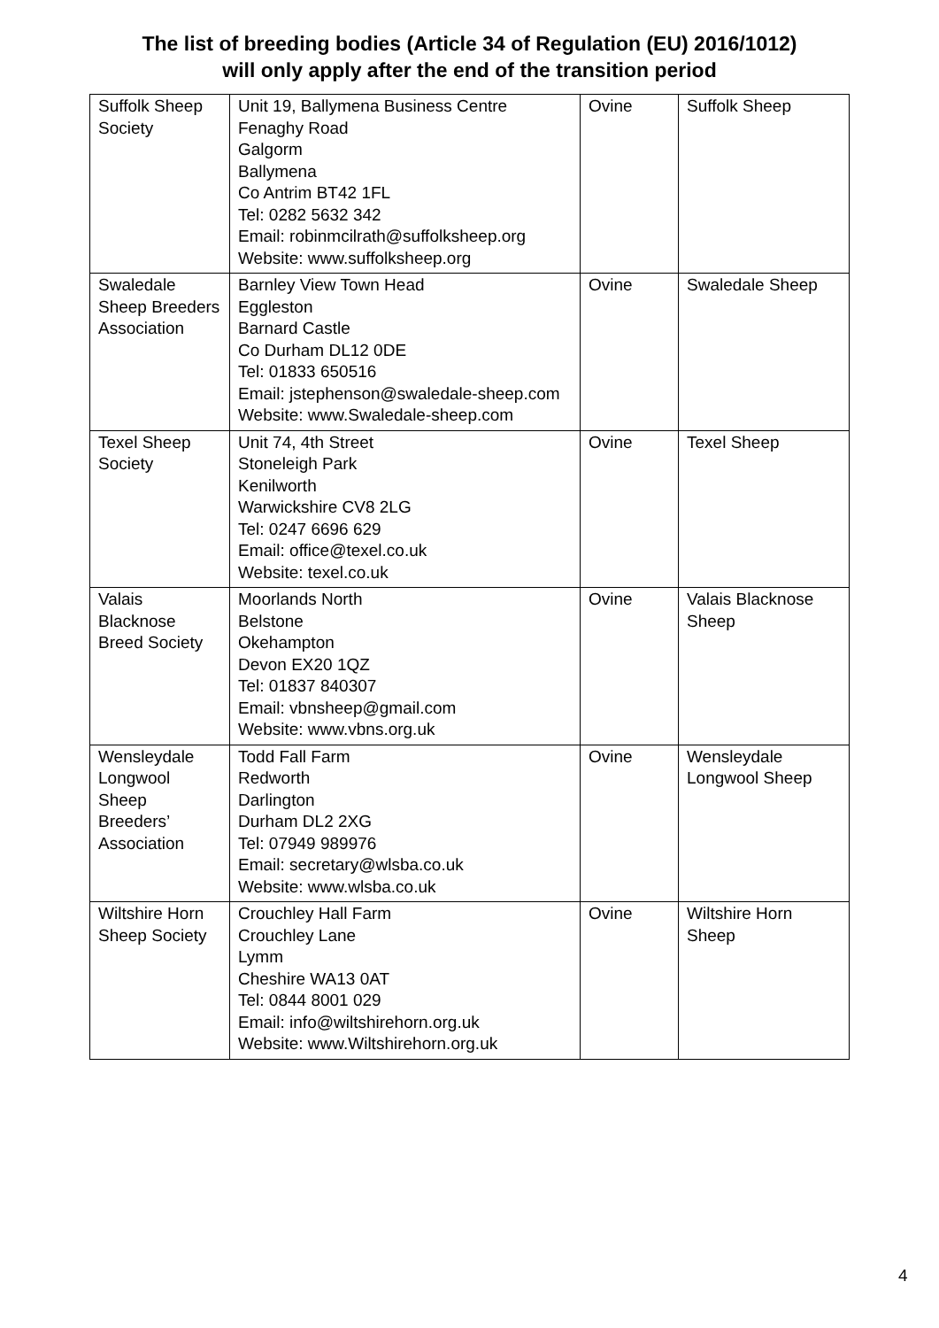The list of breeding bodies (Article 34 of Regulation (EU) 2016/1012)
will only apply after the end of the transition period
| Suffolk Sheep Society | Unit 19, Ballymena Business Centre Fenaghy Road Galgorm Ballymena Co Antrim BT42 1FL Tel: 0282 5632 342 Email: robinmcilrath@suffolksheep.org Website: www.suffolksheep.org | Ovine | Suffolk Sheep |
| Swaledale Sheep Breeders Association | Barnley View Town Head Eggleston Barnard Castle Co Durham DL12 0DE Tel: 01833 650516 Email: jstephenson@swaledale-sheep.com Website: www.Swaledale-sheep.com | Ovine | Swaledale Sheep |
| Texel Sheep Society | Unit 74, 4th Street Stoneleigh Park Kenilworth Warwickshire CV8 2LG Tel: 0247 6696 629 Email: office@texel.co.uk Website: texel.co.uk | Ovine | Texel Sheep |
| Valais Blacknose Breed Society | Moorlands North Belstone Okehampton Devon EX20 1QZ Tel: 01837 840307 Email: vbnsheep@gmail.com Website: www.vbns.org.uk | Ovine | Valais Blacknose Sheep |
| Wensleydale Longwool Sheep Breeders’ Association | Todd Fall Farm Redworth Darlington Durham DL2 2XG Tel: 07949 989976 Email: secretary@wlsba.co.uk Website: www.wlsba.co.uk | Ovine | Wensleydale Longwool Sheep |
| Wiltshire Horn Sheep Society | Crouchley Hall Farm Crouchley Lane Lymm Cheshire WA13 0AT Tel: 0844 8001 029 Email: info@wiltshirehorn.org.uk Website: www.Wiltshirehorn.org.uk | Ovine | Wiltshire Horn Sheep |
4